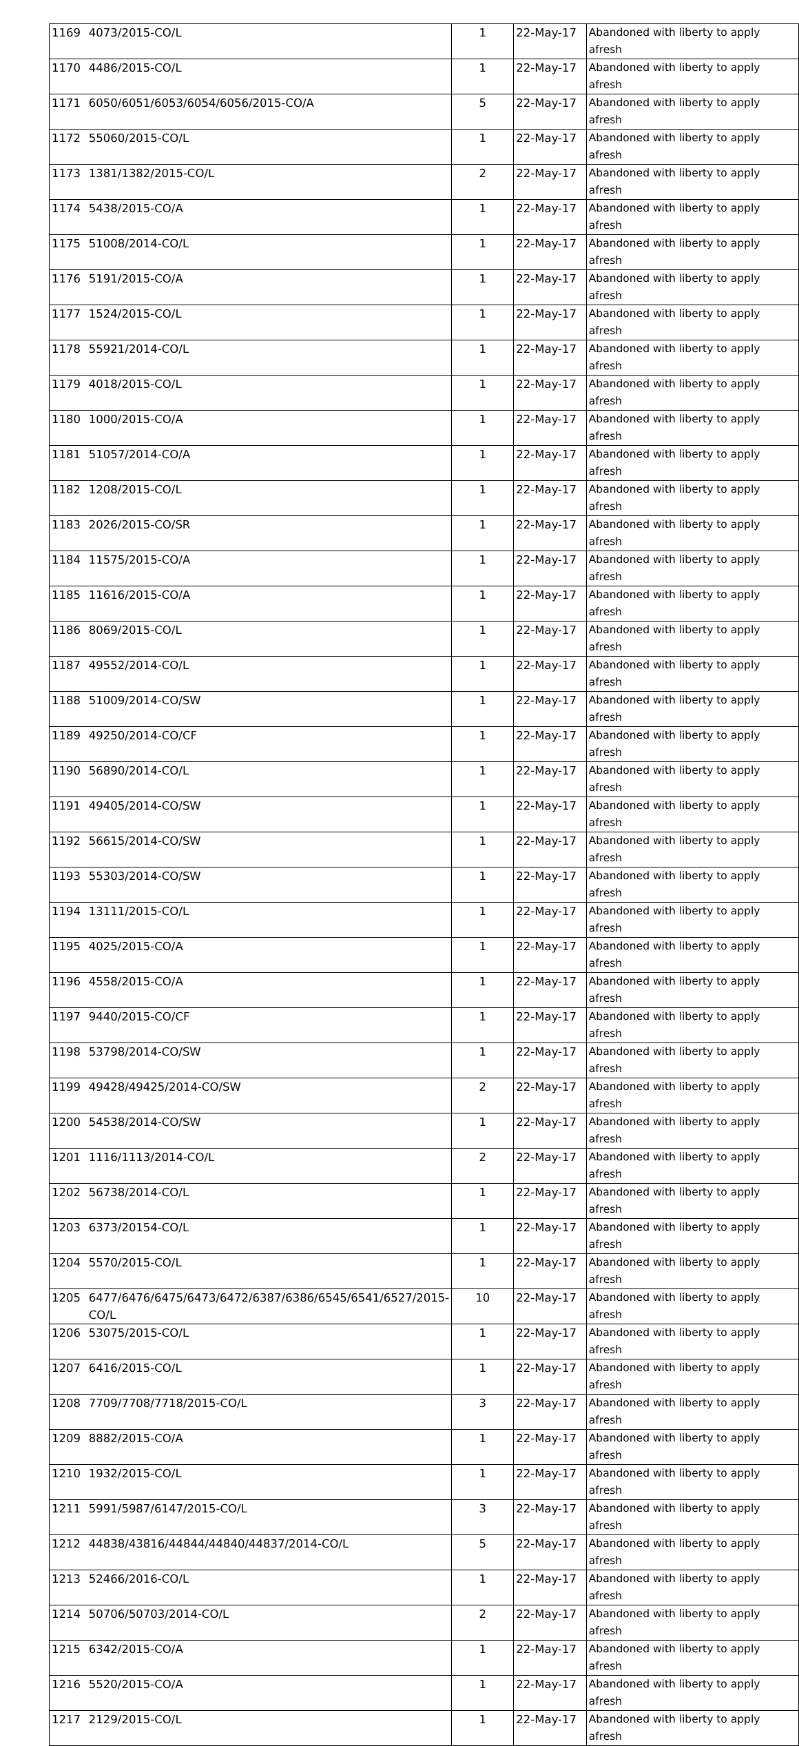| 1169 | 4073/2015-CO/L | 1 | 22-May-17 | Abandoned with liberty to apply afresh |
| 1170 | 4486/2015-CO/L | 1 | 22-May-17 | Abandoned with liberty to apply afresh |
| 1171 | 6050/6051/6053/6054/6056/2015-CO/A | 5 | 22-May-17 | Abandoned with liberty to apply afresh |
| 1172 | 55060/2015-CO/L | 1 | 22-May-17 | Abandoned with liberty to apply afresh |
| 1173 | 1381/1382/2015-CO/L | 2 | 22-May-17 | Abandoned with liberty to apply afresh |
| 1174 | 5438/2015-CO/A | 1 | 22-May-17 | Abandoned with liberty to apply afresh |
| 1175 | 51008/2014-CO/L | 1 | 22-May-17 | Abandoned with liberty to apply afresh |
| 1176 | 5191/2015-CO/A | 1 | 22-May-17 | Abandoned with liberty to apply afresh |
| 1177 | 1524/2015-CO/L | 1 | 22-May-17 | Abandoned with liberty to apply afresh |
| 1178 | 55921/2014-CO/L | 1 | 22-May-17 | Abandoned with liberty to apply afresh |
| 1179 | 4018/2015-CO/L | 1 | 22-May-17 | Abandoned with liberty to apply afresh |
| 1180 | 1000/2015-CO/A | 1 | 22-May-17 | Abandoned with liberty to apply afresh |
| 1181 | 51057/2014-CO/A | 1 | 22-May-17 | Abandoned with liberty to apply afresh |
| 1182 | 1208/2015-CO/L | 1 | 22-May-17 | Abandoned with liberty to apply afresh |
| 1183 | 2026/2015-CO/SR | 1 | 22-May-17 | Abandoned with liberty to apply afresh |
| 1184 | 11575/2015-CO/A | 1 | 22-May-17 | Abandoned with liberty to apply afresh |
| 1185 | 11616/2015-CO/A | 1 | 22-May-17 | Abandoned with liberty to apply afresh |
| 1186 | 8069/2015-CO/L | 1 | 22-May-17 | Abandoned with liberty to apply afresh |
| 1187 | 49552/2014-CO/L | 1 | 22-May-17 | Abandoned with liberty to apply afresh |
| 1188 | 51009/2014-CO/SW | 1 | 22-May-17 | Abandoned with liberty to apply afresh |
| 1189 | 49250/2014-CO/CF | 1 | 22-May-17 | Abandoned with liberty to apply afresh |
| 1190 | 56890/2014-CO/L | 1 | 22-May-17 | Abandoned with liberty to apply afresh |
| 1191 | 49405/2014-CO/SW | 1 | 22-May-17 | Abandoned with liberty to apply afresh |
| 1192 | 56615/2014-CO/SW | 1 | 22-May-17 | Abandoned with liberty to apply afresh |
| 1193 | 55303/2014-CO/SW | 1 | 22-May-17 | Abandoned with liberty to apply afresh |
| 1194 | 13111/2015-CO/L | 1 | 22-May-17 | Abandoned with liberty to apply afresh |
| 1195 | 4025/2015-CO/A | 1 | 22-May-17 | Abandoned with liberty to apply afresh |
| 1196 | 4558/2015-CO/A | 1 | 22-May-17 | Abandoned with liberty to apply afresh |
| 1197 | 9440/2015-CO/CF | 1 | 22-May-17 | Abandoned with liberty to apply afresh |
| 1198 | 53798/2014-CO/SW | 1 | 22-May-17 | Abandoned with liberty to apply afresh |
| 1199 | 49428/49425/2014-CO/SW | 2 | 22-May-17 | Abandoned with liberty to apply afresh |
| 1200 | 54538/2014-CO/SW | 1 | 22-May-17 | Abandoned with liberty to apply afresh |
| 1201 | 1116/1113/2014-CO/L | 2 | 22-May-17 | Abandoned with liberty to apply afresh |
| 1202 | 56738/2014-CO/L | 1 | 22-May-17 | Abandoned with liberty to apply afresh |
| 1203 | 6373/20154-CO/L | 1 | 22-May-17 | Abandoned with liberty to apply afresh |
| 1204 | 5570/2015-CO/L | 1 | 22-May-17 | Abandoned with liberty to apply afresh |
| 1205 | 6477/6476/6475/6473/6472/6387/6386/6545/6541/6527/2015-CO/L | 10 | 22-May-17 | Abandoned with liberty to apply afresh |
| 1206 | 53075/2015-CO/L | 1 | 22-May-17 | Abandoned with liberty to apply afresh |
| 1207 | 6416/2015-CO/L | 1 | 22-May-17 | Abandoned with liberty to apply afresh |
| 1208 | 7709/7708/7718/2015-CO/L | 3 | 22-May-17 | Abandoned with liberty to apply afresh |
| 1209 | 8882/2015-CO/A | 1 | 22-May-17 | Abandoned with liberty to apply afresh |
| 1210 | 1932/2015-CO/L | 1 | 22-May-17 | Abandoned with liberty to apply afresh |
| 1211 | 5991/5987/6147/2015-CO/L | 3 | 22-May-17 | Abandoned with liberty to apply afresh |
| 1212 | 44838/43816/44844/44840/44837/2014-CO/L | 5 | 22-May-17 | Abandoned with liberty to apply afresh |
| 1213 | 52466/2016-CO/L | 1 | 22-May-17 | Abandoned with liberty to apply afresh |
| 1214 | 50706/50703/2014-CO/L | 2 | 22-May-17 | Abandoned with liberty to apply afresh |
| 1215 | 6342/2015-CO/A | 1 | 22-May-17 | Abandoned with liberty to apply afresh |
| 1216 | 5520/2015-CO/A | 1 | 22-May-17 | Abandoned with liberty to apply afresh |
| 1217 | 2129/2015-CO/L | 1 | 22-May-17 | Abandoned with liberty to apply afresh |